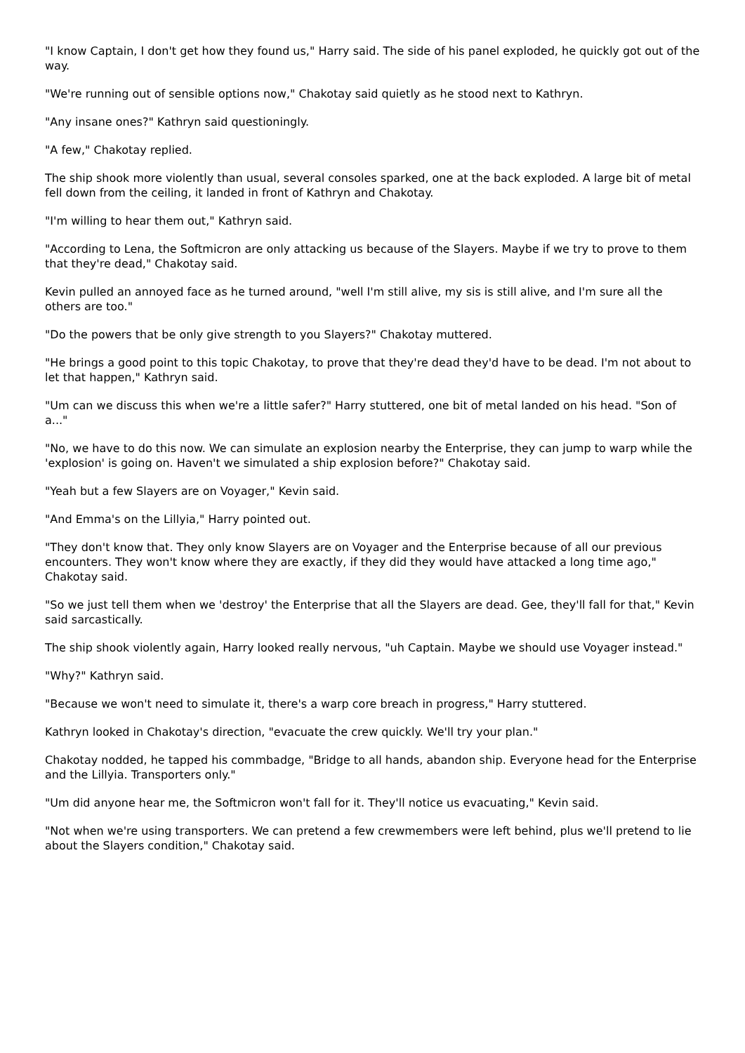"I know Captain, I don't get how they found us," Harry said. The side of his panel exploded, he quickly got out of the way.
"We're running out of sensible options now," Chakotay said quietly as he stood next to Kathryn.
"Any insane ones?" Kathryn said questioningly.
"A few," Chakotay replied.
The ship shook more violently than usual, several consoles sparked, one at the back exploded. A large bit of metal fell down from the ceiling, it landed in front of Kathryn and Chakotay.
"I'm willing to hear them out," Kathryn said.
"According to Lena, the Softmicron are only attacking us because of the Slayers. Maybe if we try to prove to them that they're dead," Chakotay said.
Kevin pulled an annoyed face as he turned around, "well I'm still alive, my sis is still alive, and I'm sure all the others are too."
"Do the powers that be only give strength to you Slayers?" Chakotay muttered.
"He brings a good point to this topic Chakotay, to prove that they're dead they'd have to be dead. I'm not about to let that happen," Kathryn said.
"Um can we discuss this when we're a little safer?" Harry stuttered, one bit of metal landed on his head. "Son of a..."
"No, we have to do this now. We can simulate an explosion nearby the Enterprise, they can jump to warp while the 'explosion' is going on. Haven't we simulated a ship explosion before?" Chakotay said.
"Yeah but a few Slayers are on Voyager," Kevin said.
"And Emma's on the Lillyia," Harry pointed out.
"They don't know that. They only know Slayers are on Voyager and the Enterprise because of all our previous encounters. They won't know where they are exactly, if they did they would have attacked a long time ago," Chakotay said.
"So we just tell them when we 'destroy' the Enterprise that all the Slayers are dead. Gee, they'll fall for that," Kevin said sarcastically.
The ship shook violently again, Harry looked really nervous, "uh Captain. Maybe we should use Voyager instead."
"Why?" Kathryn said.
"Because we won't need to simulate it, there's a warp core breach in progress," Harry stuttered.
Kathryn looked in Chakotay's direction, "evacuate the crew quickly. We'll try your plan."
Chakotay nodded, he tapped his commbadge, "Bridge to all hands, abandon ship. Everyone head for the Enterprise and the Lillyia. Transporters only."
"Um did anyone hear me, the Softmicron won't fall for it. They'll notice us evacuating," Kevin said.
"Not when we're using transporters. We can pretend a few crewmembers were left behind, plus we'll pretend to lie about the Slayers condition," Chakotay said.